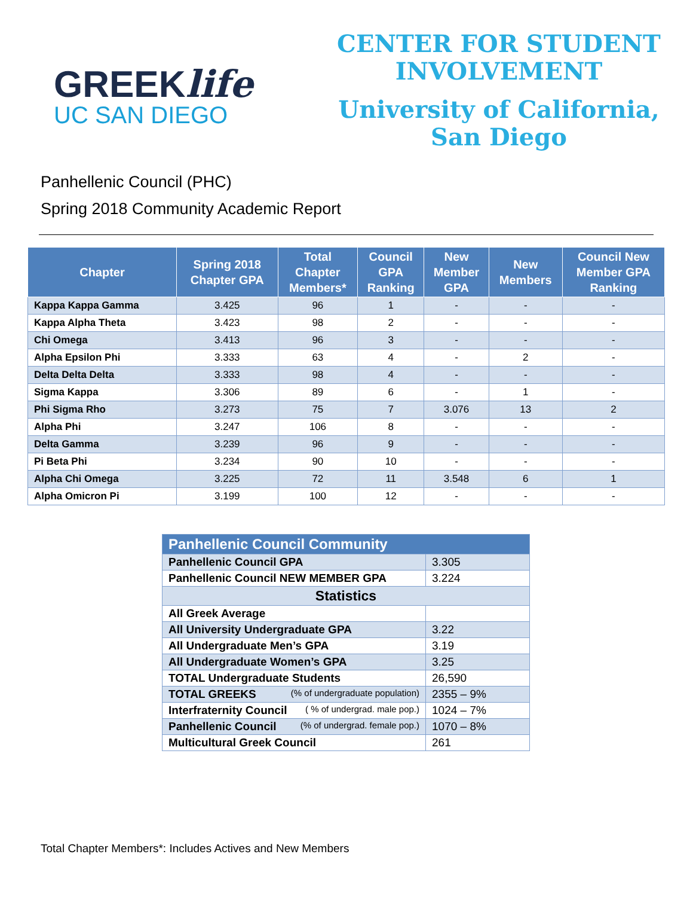GREEKlife
UC SAN DIEGO
CENTER FOR STUDENT
INVOLVEMENT
University of California,
San Diego
Panhellenic Council (PHC)
Spring 2018 Community Academic Report
| Chapter | Spring 2018 Chapter GPA | Total Chapter Members* | Council GPA Ranking | New Member GPA | New Members | Council New Member GPA Ranking |
| --- | --- | --- | --- | --- | --- | --- |
| Kappa Kappa Gamma | 3.425 | 96 | 1 | - | - | - |
| Kappa Alpha Theta | 3.423 | 98 | 2 | - | - | - |
| Chi Omega | 3.413 | 96 | 3 | - | - | - |
| Alpha Epsilon Phi | 3.333 | 63 | 4 | - | 2 | - |
| Delta Delta Delta | 3.333 | 98 | 4 | - | - | - |
| Sigma Kappa | 3.306 | 89 | 6 | - | 1 | - |
| Phi Sigma Rho | 3.273 | 75 | 7 | 3.076 | 13 | 2 |
| Alpha Phi | 3.247 | 106 | 8 | - | - | - |
| Delta Gamma | 3.239 | 96 | 9 | - | - | - |
| Pi Beta Phi | 3.234 | 90 | 10 | - | - | - |
| Alpha Chi Omega | 3.225 | 72 | 11 | 3.548 | 6 | 1 |
| Alpha Omicron Pi | 3.199 | 100 | 12 | - | - | - |
| Panhellenic Council Community | |
| Panhellenic Council GPA | 3.305 |
| Panhellenic Council NEW MEMBER GPA | 3.224 |
| Statistics | |
| All Greek Average | |
| All University Undergraduate GPA | 3.22 |
| All Undergraduate Men’s GPA | 3.19 |
| All Undergraduate Women’s GPA | 3.25 |
| TOTAL Undergraduate Students | 26,590 |
| TOTAL GREEKS (% of undergraduate population) | 2355 – 9% |
| Interfraternity Council ( % of undergrad. male pop.) | 1024 – 7% |
| Panhellenic Council (% of undergrad. female pop.) | 1070 – 8% |
| Multicultural Greek Council | 261 |
Total Chapter Members*: Includes Actives and New Members